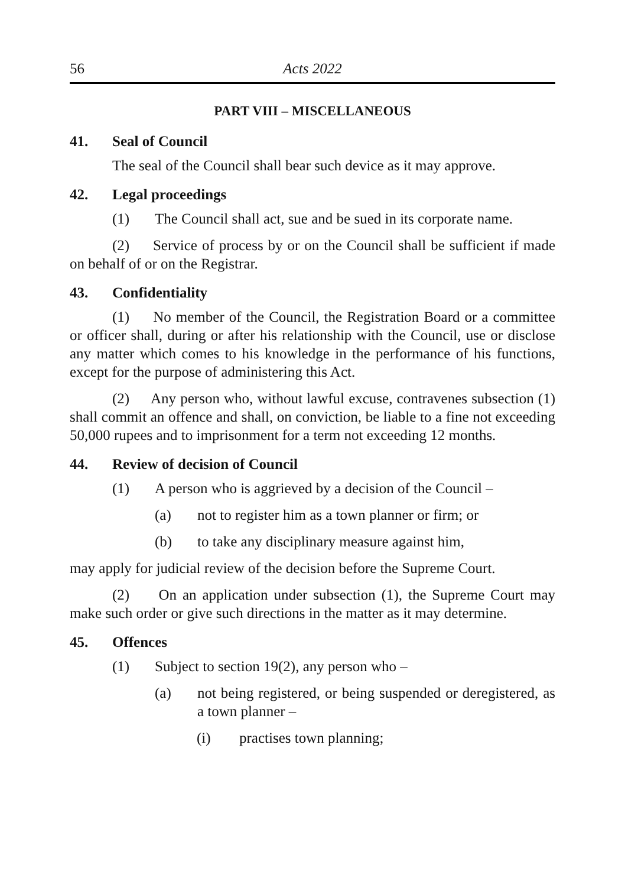56 Acts 2022
PART VIII – MISCELLANEOUS
41. Seal of Council
The seal of the Council shall bear such device as it may approve.
42. Legal proceedings
(1) The Council shall act, sue and be sued in its corporate name.
(2) Service of process by or on the Council shall be sufficient if made on behalf of or on the Registrar.
43. Confidentiality
(1) No member of the Council, the Registration Board or a committee or officer shall, during or after his relationship with the Council, use or disclose any matter which comes to his knowledge in the performance of his functions, except for the purpose of administering this Act.
(2) Any person who, without lawful excuse, contravenes subsection (1) shall commit an offence and shall, on conviction, be liable to a fine not exceeding 50,000 rupees and to imprisonment for a term not exceeding 12 months.
44. Review of decision of Council
(1) A person who is aggrieved by a decision of the Council –
(a) not to register him as a town planner or firm; or
(b) to take any disciplinary measure against him,
may apply for judicial review of the decision before the Supreme Court.
(2) On an application under subsection (1), the Supreme Court may make such order or give such directions in the matter as it may determine.
45. Offences
(1) Subject to section 19(2), any person who –
(a) not being registered, or being suspended or deregistered, as a town planner –
(i) practises town planning;